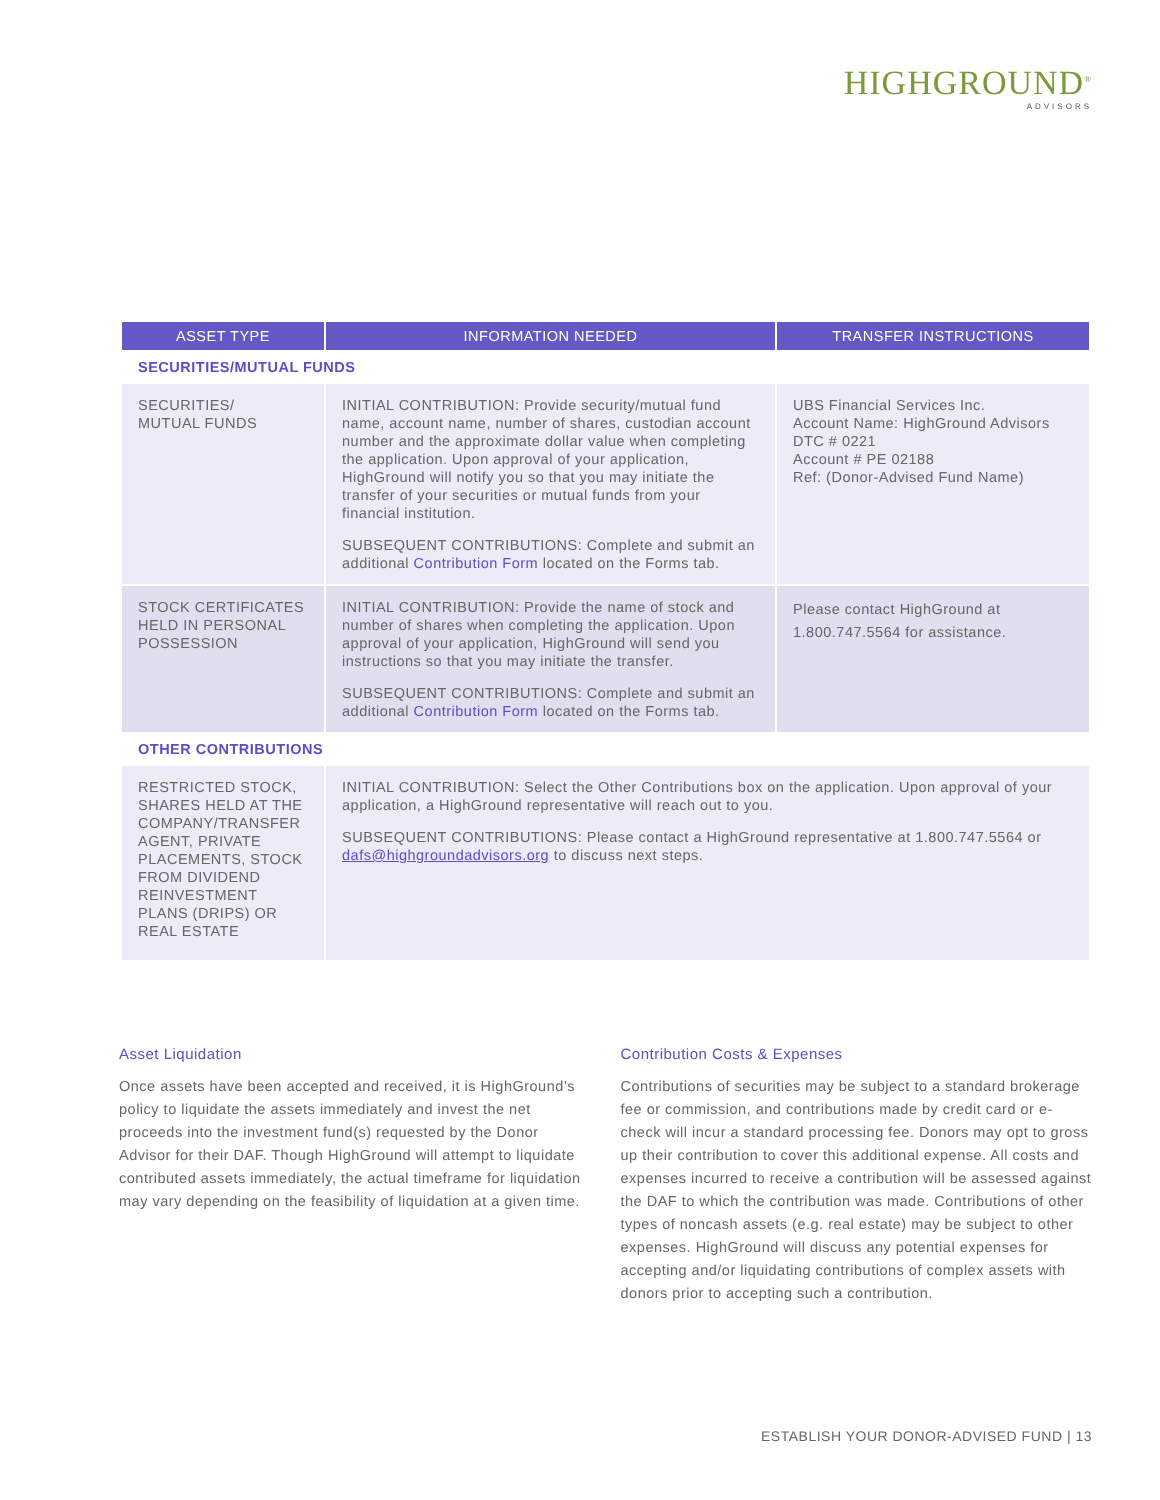HIGHGROUND<sup>®</sup>
ADVISORS
| ASSET TYPE | INFORMATION NEEDED | TRANSFER INSTRUCTIONS |
| --- | --- | --- |
| SECURITIES/MUTUAL FUNDS | | |
| SECURITIES/ MUTUAL FUNDS | INITIAL CONTRIBUTION: Provide security/mutual fund name, account name, number of shares, custodian account number and the approximate dollar value when completing the application. Upon approval of your application, HighGround will notify you so that you may initiate the transfer of your securities or mutual funds from your financial institution. SUBSEQUENT CONTRIBUTIONS: Complete and submit an additional Contribution Form located on the Forms tab. | UBS Financial Services Inc. Account Name: HighGround Advisors DTC # 0221 Account # PE 02188 Ref: (Donor-Advised Fund Name) |
| STOCK CERTIFICATES HELD IN PERSONAL POSSESSION | INITIAL CONTRIBUTION: Provide the name of stock and number of shares when completing the application. Upon approval of your application, HighGround will send you instructions so that you may initiate the transfer. SUBSEQUENT CONTRIBUTIONS: Complete and submit an additional Contribution Form located on the Forms tab. | Please contact HighGround at 1.800.747.5564 for assistance. |
| OTHER CONTRIBUTIONS | | |
| RESTRICTED STOCK, SHARES HELD AT THE COMPANY/TRANSFER AGENT, PRIVATE PLACEMENTS, STOCK FROM DIVIDEND REINVESTMENT PLANS (DRIPS) OR REAL ESTATE | INITIAL CONTRIBUTION: Select the Other Contributions box on the application. Upon approval of your application, a HighGround representative will reach out to you. SUBSEQUENT CONTRIBUTIONS: Please contact a HighGround representative at 1.800.747.5564 or dafs@highgroundadvisors.org to discuss next steps. | |
Asset Liquidation
Once assets have been accepted and received, it is HighGround’s policy to liquidate the assets immediately and invest the net proceeds into the investment fund(s) requested by the Donor Advisor for their DAF. Though HighGround will attempt to liquidate contributed assets immediately, the actual timeframe for liquidation may vary depending on the feasibility of liquidation at a given time.
Contribution Costs & Expenses
Contributions of securities may be subject to a standard brokerage fee or commission, and contributions made by credit card or e-check will incur a standard processing fee. Donors may opt to gross up their contribution to cover this additional expense. All costs and expenses incurred to receive a contribution will be assessed against the DAF to which the contribution was made. Contributions of other types of noncash assets (e.g. real estate) may be subject to other expenses. HighGround will discuss any potential expenses for accepting and/or liquidating contributions of complex assets with donors prior to accepting such a contribution.
ESTABLISH YOUR DONOR-ADVISED FUND | 13